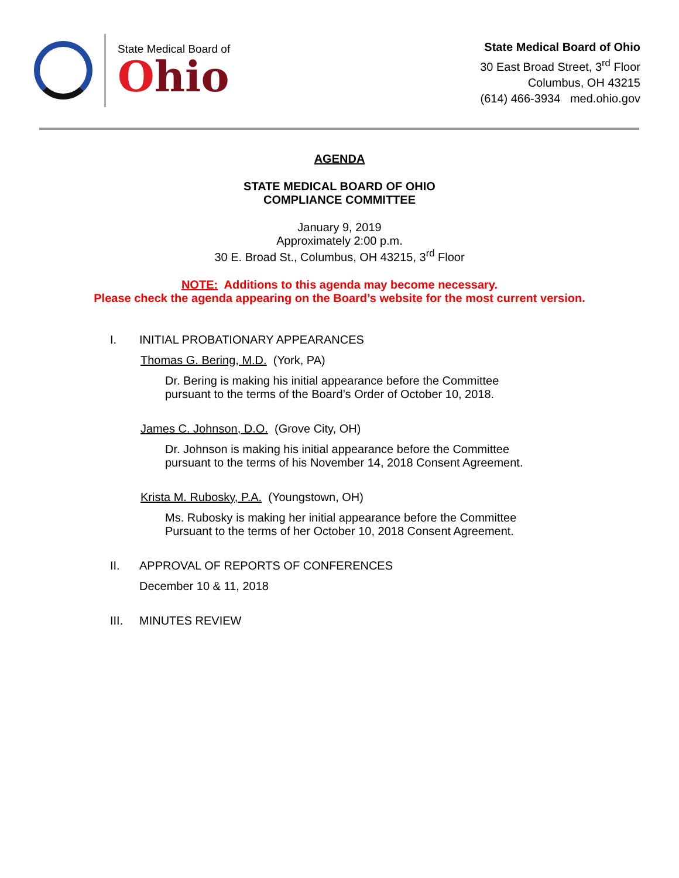State Medical Board of
Ohio
State Medical Board of Ohio
30 East Broad Street, 3<sup>rd</sup> Floor
Columbus, OH 43215
(614) 466-3934 med.ohio.gov
AGENDA
STATE MEDICAL BOARD OF OHIO
COMPLIANCE COMMITTEE
January 9, 2019
Approximately 2:00 p.m.
30 E. Broad St., Columbus, OH 43215, 3<sup>rd</sup> Floor
NOTE: Additions to this agenda may become necessary.
Please check the agenda appearing on the Board’s website for the most current version.
I. INITIAL PROBATIONARY APPEARANCES
Thomas G. Bering, M.D. (York, PA)
Dr. Bering is making his initial appearance before the Committee
pursuant to the terms of the Board’s Order of October 10, 2018.
James C. Johnson, D.O. (Grove City, OH)
Dr. Johnson is making his initial appearance before the Committee
pursuant to the terms of his November 14, 2018 Consent Agreement.
Krista M. Rubosky, P.A. (Youngstown, OH)
Ms. Rubosky is making her initial appearance before the Committee
Pursuant to the terms of her October 10, 2018 Consent Agreement.
II. APPROVAL OF REPORTS OF CONFERENCES
December 10 & 11, 2018
III. MINUTES REVIEW